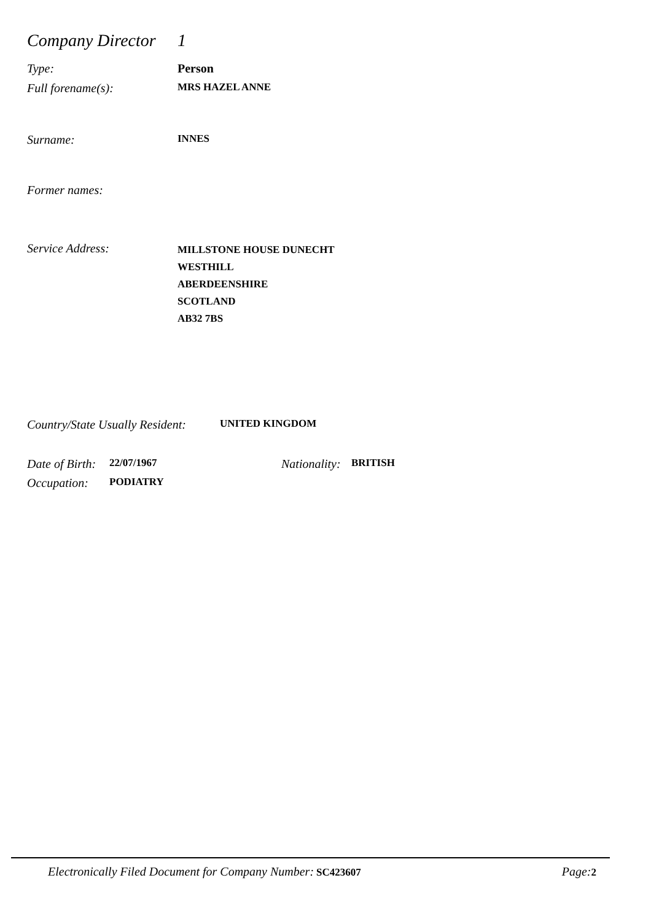Company Director 1
Type: Person
Full forename(s): MRS HAZEL ANNE
Surname: INNES
Former names:
Service Address: MILLSTONE HOUSE DUNECHT
WESTHILL
ABERDEENSHIRE
SCOTLAND
AB32 7BS
Country/State Usually Resident: UNITED KINGDOM
Date of Birth: 22/07/1967 Nationality: BRITISH
Occupation: PODIATRY
Electronically Filed Document for Company Number: SC423607 Page: 2